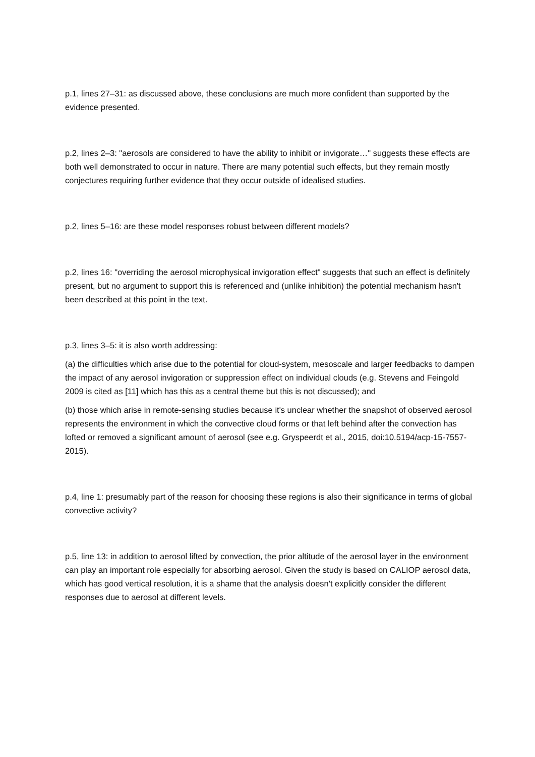p.1, lines 27–31: as discussed above, these conclusions are much more confident than supported by the evidence presented.
p.2, lines 2–3: "aerosols are considered to have the ability to inhibit or invigorate…" suggests these effects are both well demonstrated to occur in nature. There are many potential such effects, but they remain mostly conjectures requiring further evidence that they occur outside of idealised studies.
p.2, lines 5–16: are these model responses robust between different models?
p.2, lines 16: "overriding the aerosol microphysical invigoration effect" suggests that such an effect is definitely present, but no argument to support this is referenced and (unlike inhibition) the potential mechanism hasn't been described at this point in the text.
p.3, lines 3–5: it is also worth addressing:
(a) the difficulties which arise due to the potential for cloud-system, mesoscale and larger feedbacks to dampen the impact of any aerosol invigoration or suppression effect on individual clouds (e.g. Stevens and Feingold 2009 is cited as [11] which has this as a central theme but this is not discussed); and
(b) those which arise in remote-sensing studies because it's unclear whether the snapshot of observed aerosol represents the environment in which the convective cloud forms or that left behind after the convection has lofted or removed a significant amount of aerosol (see e.g. Gryspeerdt et al., 2015, doi:10.5194/acp-15-7557-2015).
p.4, line 1: presumably part of the reason for choosing these regions is also their significance in terms of global convective activity?
p.5, line 13: in addition to aerosol lifted by convection, the prior altitude of the aerosol layer in the environment can play an important role especially for absorbing aerosol. Given the study is based on CALIOP aerosol data, which has good vertical resolution, it is a shame that the analysis doesn't explicitly consider the different responses due to aerosol at different levels.